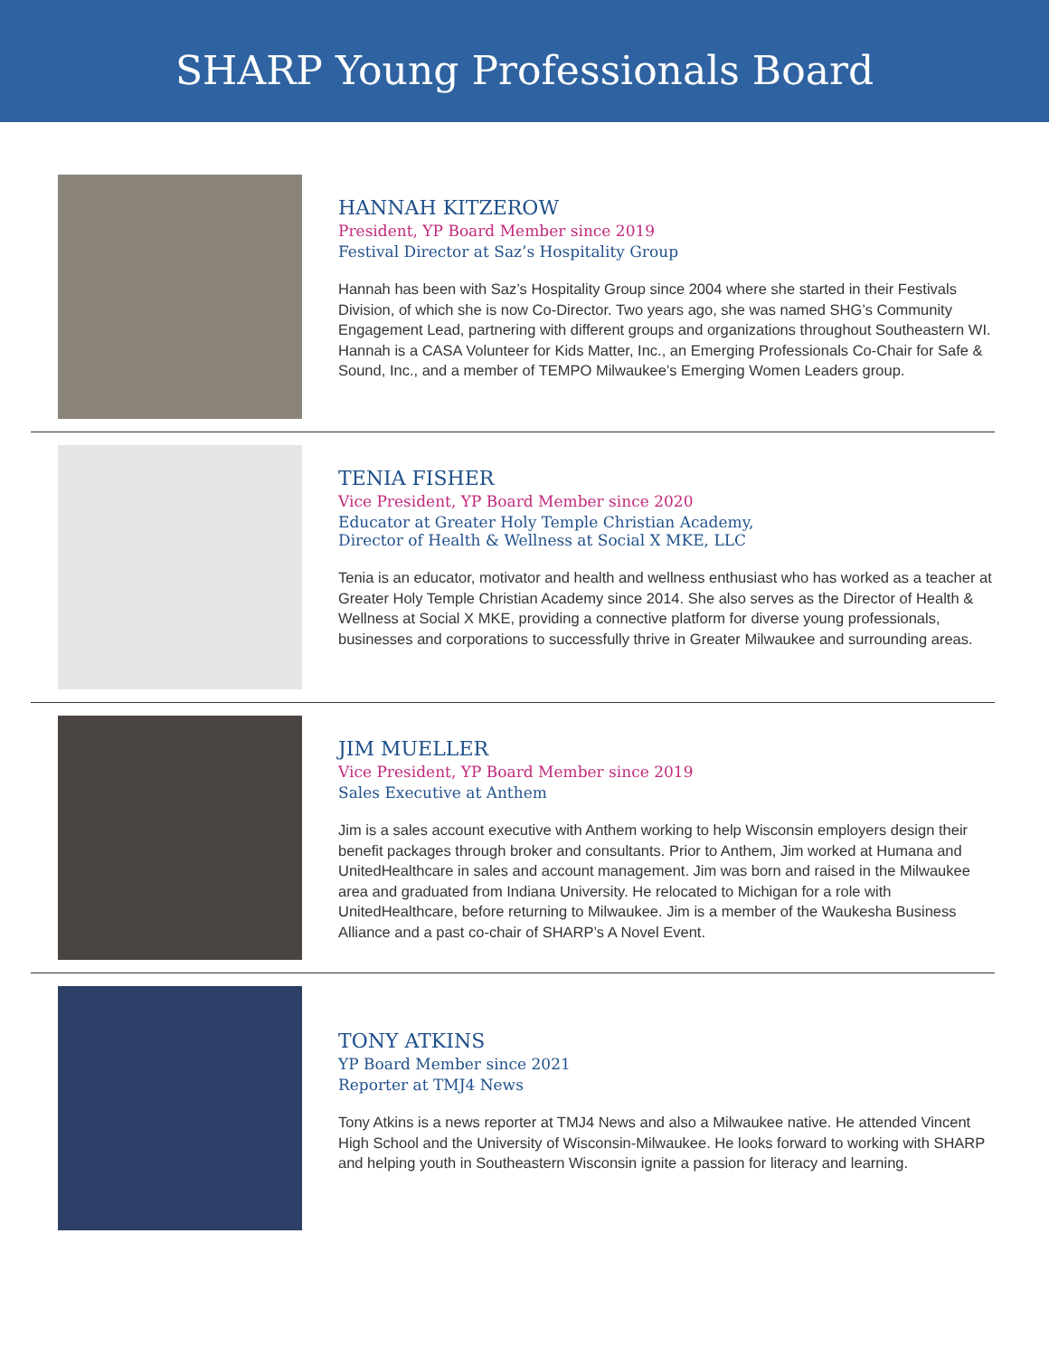SHARP Young Professionals Board
HANNAH KITZEROW
President, YP Board Member since 2019
Festival Director at Saz’s Hospitality Group
Hannah has been with Saz’s Hospitality Group since 2004 where she started in their Festivals Division, of which she is now Co-Director. Two years ago, she was named SHG’s Community Engagement Lead, partnering with different groups and organizations throughout Southeastern WI. Hannah is a CASA Volunteer for Kids Matter, Inc., an Emerging Professionals Co-Chair for Safe & Sound, Inc., and a member of TEMPO Milwaukee’s Emerging Women Leaders group.
TENIA FISHER
Vice President, YP Board Member since 2020
Educator at Greater Holy Temple Christian Academy,
Director of Health & Wellness at Social X MKE, LLC
Tenia is an educator, motivator and health and wellness enthusiast who has worked as a teacher at Greater Holy Temple Christian Academy since 2014. She also serves as the Director of Health & Wellness at Social X MKE, providing a connective platform for diverse young professionals, businesses and corporations to successfully thrive in Greater Milwaukee and surrounding areas.
JIM MUELLER
Vice President, YP Board Member since 2019
Sales Executive at Anthem
Jim is a sales account executive with Anthem working to help Wisconsin employers design their benefit packages through broker and consultants. Prior to Anthem, Jim worked at Humana and UnitedHealthcare in sales and account management. Jim was born and raised in the Milwaukee area and graduated from Indiana University. He relocated to Michigan for a role with UnitedHealthcare, before returning to Milwaukee. Jim is a member of the Waukesha Business Alliance and a past co-chair of SHARP’s A Novel Event.
TONY ATKINS
YP Board Member since 2021
Reporter at TMJ4 News
Tony Atkins is a news reporter at TMJ4 News and also a Milwaukee native. He attended Vincent High School and the University of Wisconsin-Milwaukee. He looks forward to working with SHARP and helping youth in Southeastern Wisconsin ignite a passion for literacy and learning.